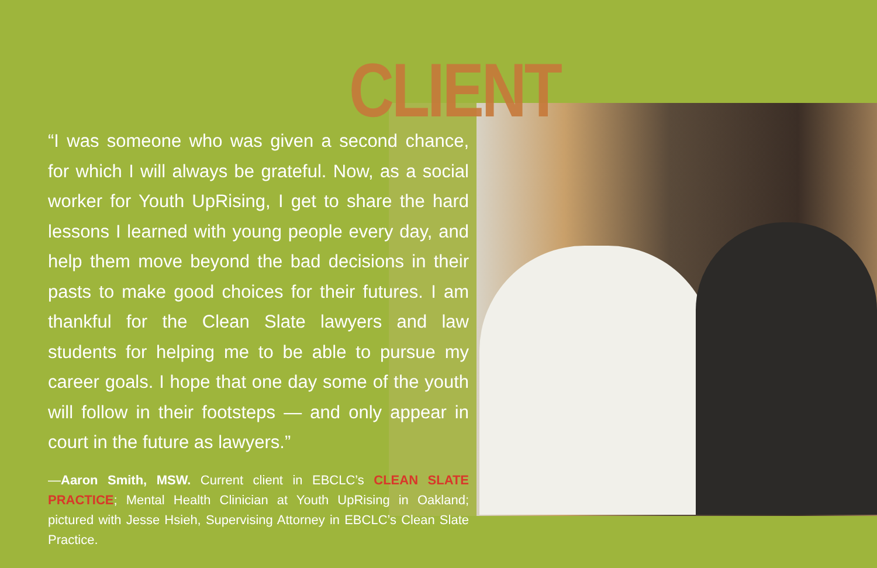CLIENT
“I was someone who was given a second chance, for which I will always be grateful. Now, as a social worker for Youth UpRising, I get to share the hard lessons I learned with young people every day, and help them move beyond the bad decisions in their pasts to make good choices for their futures. I am thankful for the Clean Slate lawyers and law students for helping me to be able to pursue my career goals. I hope that one day some of the youth will follow in their footsteps — and only appear in court in the future as lawyers.”
—Aaron Smith, MSW. Current client in EBCLC’s CLEAN SLATE PRACTICE; Mental Health Clinician at Youth UpRising in Oakland; pictured with Jesse Hsieh, Supervising Attorney in EBCLC’s Clean Slate Practice.